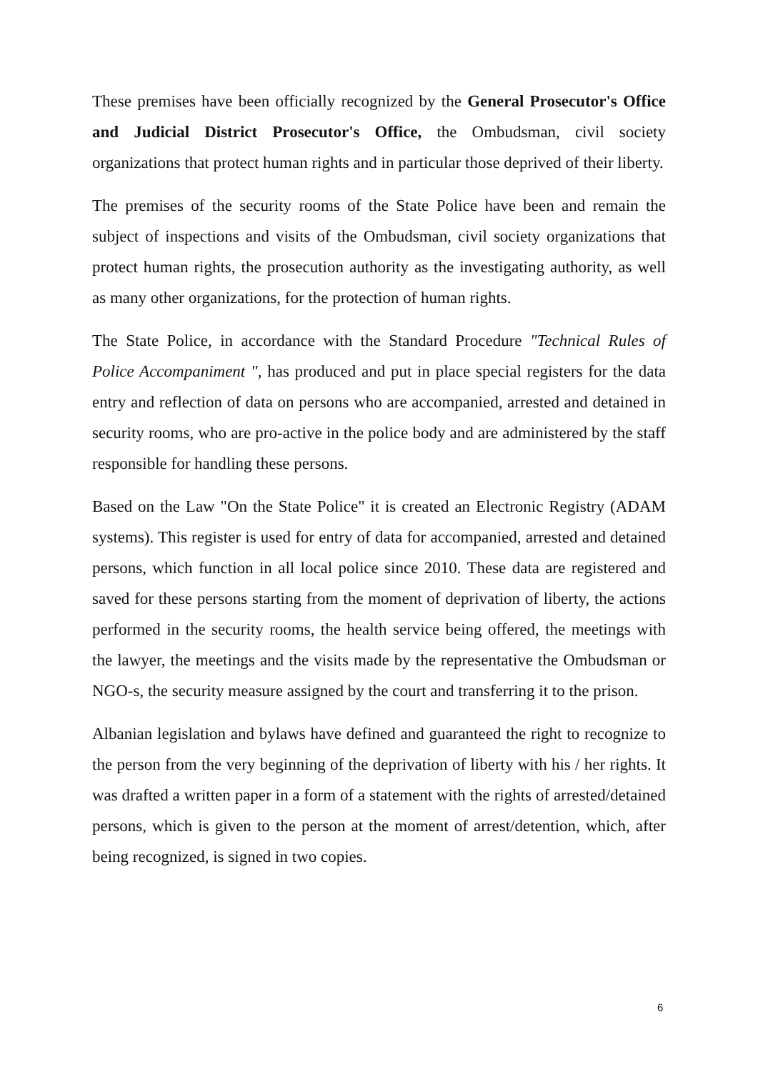These premises have been officially recognized by the General Prosecutor's Office and Judicial District Prosecutor's Office, the Ombudsman, civil society organizations that protect human rights and in particular those deprived of their liberty.
The premises of the security rooms of the State Police have been and remain the subject of inspections and visits of the Ombudsman, civil society organizations that protect human rights, the prosecution authority as the investigating authority, as well as many other organizations, for the protection of human rights.
The State Police, in accordance with the Standard Procedure "Technical Rules of Police Accompaniment ", has produced and put in place special registers for the data entry and reflection of data on persons who are accompanied, arrested and detained in security rooms, who are pro-active in the police body and are administered by the staff responsible for handling these persons.
Based on the Law "On the State Police" it is created an Electronic Registry (ADAM systems). This register is used for entry of data for accompanied, arrested and detained persons, which function in all local police since 2010. These data are registered and saved for these persons starting from the moment of deprivation of liberty, the actions performed in the security rooms, the health service being offered, the meetings with the lawyer, the meetings and the visits made by the representative the Ombudsman or NGO-s, the security measure assigned by the court and transferring it to the prison.
Albanian legislation and bylaws have defined and guaranteed the right to recognize to the person from the very beginning of the deprivation of liberty with his / her rights. It was drafted a written paper in a form of a statement with the rights of arrested/detained persons, which is given to the person at the moment of arrest/detention, which, after being recognized, is signed in two copies.
6